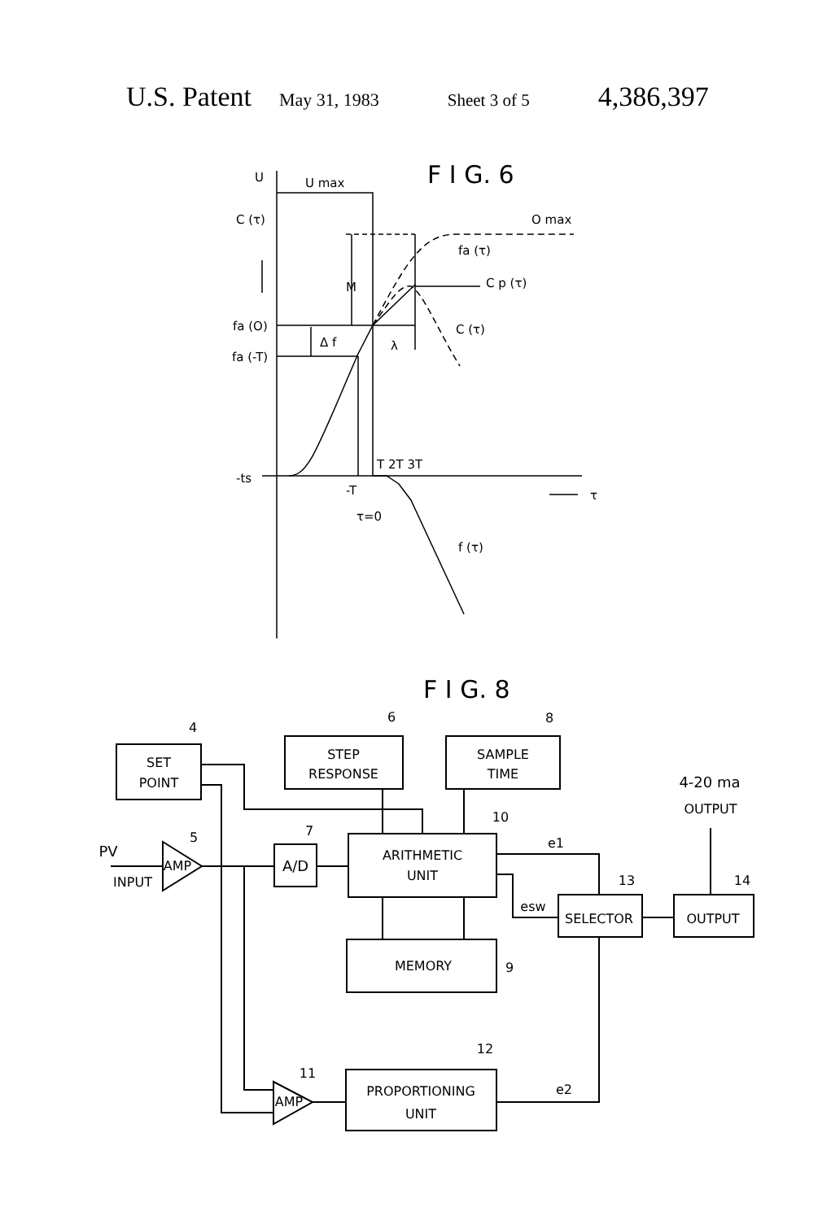U.S. Patent May 31, 1983 Sheet 3 of 5 4,386,397
F I G. 6
U
U max
C (τ)
O max
fa (τ)
C p (τ)
M
C (τ)
fa (O)
Δ f
fa (-T)
λ
-ts
T 2T 3T
-T
τ
τ=0
f (τ)
F I G. 8
SET
POINT
4
STEP
RESPONSE
6
SAMPLE
TIME
8
PV
INPUT
AMP
5
A/D
7
ARITHMETIC
UNIT
10
e1
esw
SELECTOR
13
OUTPUT
14
4-20 ma
OUTPUT
MEMORY
9
AMP
11
PROPORTIONING
UNIT
12
e2